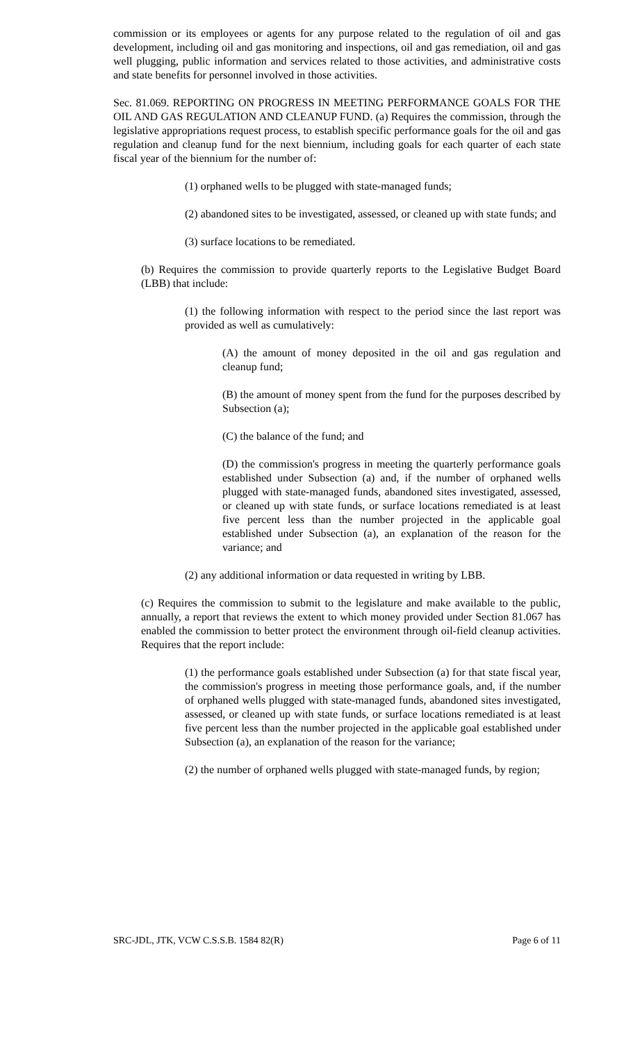commission or its employees or agents for any purpose related to the regulation of oil and gas development, including oil and gas monitoring and inspections, oil and gas remediation, oil and gas well plugging, public information and services related to those activities, and administrative costs and state benefits for personnel involved in those activities.
Sec. 81.069. REPORTING ON PROGRESS IN MEETING PERFORMANCE GOALS FOR THE OIL AND GAS REGULATION AND CLEANUP FUND. (a) Requires the commission, through the legislative appropriations request process, to establish specific performance goals for the oil and gas regulation and cleanup fund for the next biennium, including goals for each quarter of each state fiscal year of the biennium for the number of:
(1) orphaned wells to be plugged with state-managed funds;
(2) abandoned sites to be investigated, assessed, or cleaned up with state funds; and
(3) surface locations to be remediated.
(b) Requires the commission to provide quarterly reports to the Legislative Budget Board (LBB) that include:
(1) the following information with respect to the period since the last report was provided as well as cumulatively:
(A) the amount of money deposited in the oil and gas regulation and cleanup fund;
(B) the amount of money spent from the fund for the purposes described by Subsection (a);
(C) the balance of the fund; and
(D) the commission's progress in meeting the quarterly performance goals established under Subsection (a) and, if the number of orphaned wells plugged with state-managed funds, abandoned sites investigated, assessed, or cleaned up with state funds, or surface locations remediated is at least five percent less than the number projected in the applicable goal established under Subsection (a), an explanation of the reason for the variance; and
(2) any additional information or data requested in writing by LBB.
(c) Requires the commission to submit to the legislature and make available to the public, annually, a report that reviews the extent to which money provided under Section 81.067 has enabled the commission to better protect the environment through oil-field cleanup activities. Requires that the report include:
(1) the performance goals established under Subsection (a) for that state fiscal year, the commission's progress in meeting those performance goals, and, if the number of orphaned wells plugged with state-managed funds, abandoned sites investigated, assessed, or cleaned up with state funds, or surface locations remediated is at least five percent less than the number projected in the applicable goal established under Subsection (a), an explanation of the reason for the variance;
(2) the number of orphaned wells plugged with state-managed funds, by region;
SRC-JDL, JTK, VCW C.S.S.B. 1584 82(R) Page 6 of 11